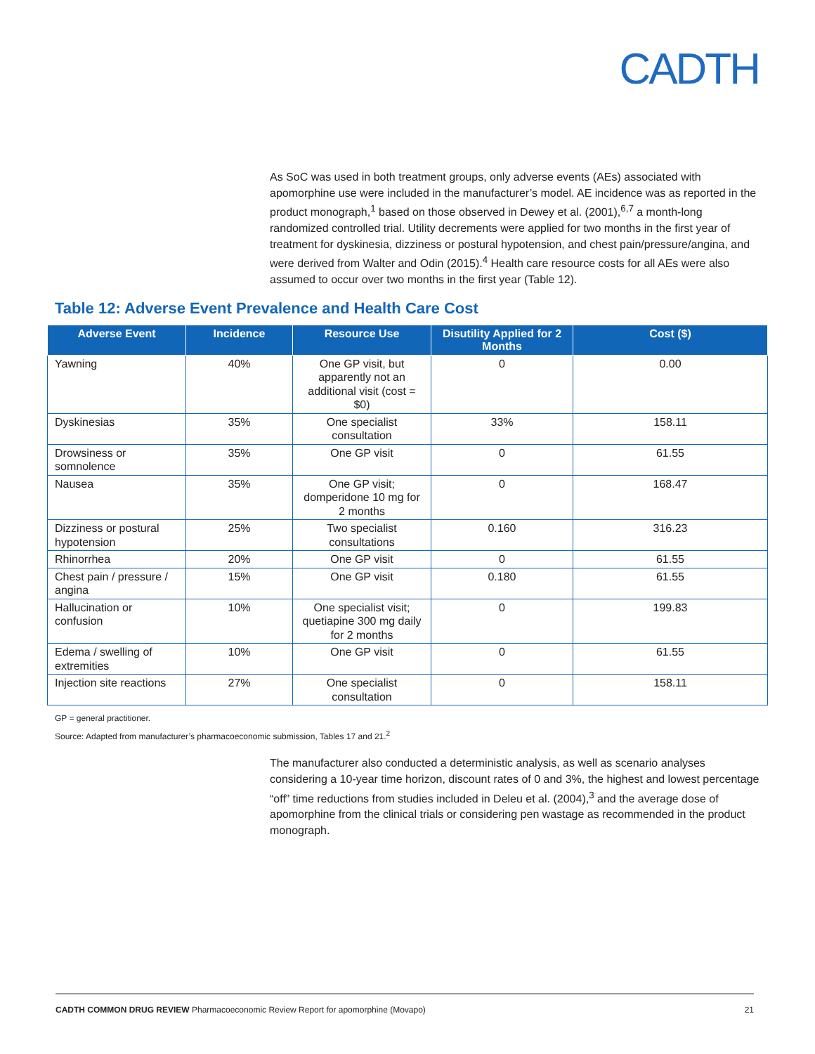CADTH
As SoC was used in both treatment groups, only adverse events (AEs) associated with apomorphine use were included in the manufacturer’s model. AE incidence was as reported in the product monograph,<sup>1</sup> based on those observed in Dewey et al. (2001),<sup>6,7</sup> a month-long randomized controlled trial. Utility decrements were applied for two months in the first year of treatment for dyskinesia, dizziness or postural hypotension, and chest pain/pressure/angina, and were derived from Walter and Odin (2015).<sup>4</sup> Health care resource costs for all AEs were also assumed to occur over two months in the first year (Table 12).
Table 12: Adverse Event Prevalence and Health Care Cost
| Adverse Event | Incidence | Resource Use | Disutility Applied for 2 Months | Cost ($) |
| --- | --- | --- | --- | --- |
| Yawning | 40% | One GP visit, but apparently not an additional visit (cost = $0) | 0 | 0.00 |
| Dyskinesias | 35% | One specialist consultation | 33% | 158.11 |
| Drowsiness or somnolence | 35% | One GP visit | 0 | 61.55 |
| Nausea | 35% | One GP visit; domperidone 10 mg for 2 months | 0 | 168.47 |
| Dizziness or postural hypotension | 25% | Two specialist consultations | 0.160 | 316.23 |
| Rhinorrhea | 20% | One GP visit | 0 | 61.55 |
| Chest pain / pressure / angina | 15% | One GP visit | 0.180 | 61.55 |
| Hallucination or confusion | 10% | One specialist visit; quetiapine 300 mg daily for 2 months | 0 | 199.83 |
| Edema / swelling of extremities | 10% | One GP visit | 0 | 61.55 |
| Injection site reactions | 27% | One specialist consultation | 0 | 158.11 |
GP = general practitioner.
Source: Adapted from manufacturer’s pharmacoeconomic submission, Tables 17 and 21.<sup>2</sup>
The manufacturer also conducted a deterministic analysis, as well as scenario analyses considering a 10-year time horizon, discount rates of 0 and 3%, the highest and lowest percentage “off” time reductions from studies included in Deleu et al. (2004),<sup>3</sup> and the average dose of apomorphine from the clinical trials or considering pen wastage as recommended in the product monograph.
CADTH COMMON DRUG REVIEW Pharmacoeconomic Review Report for apomorphine (Movapo) 21